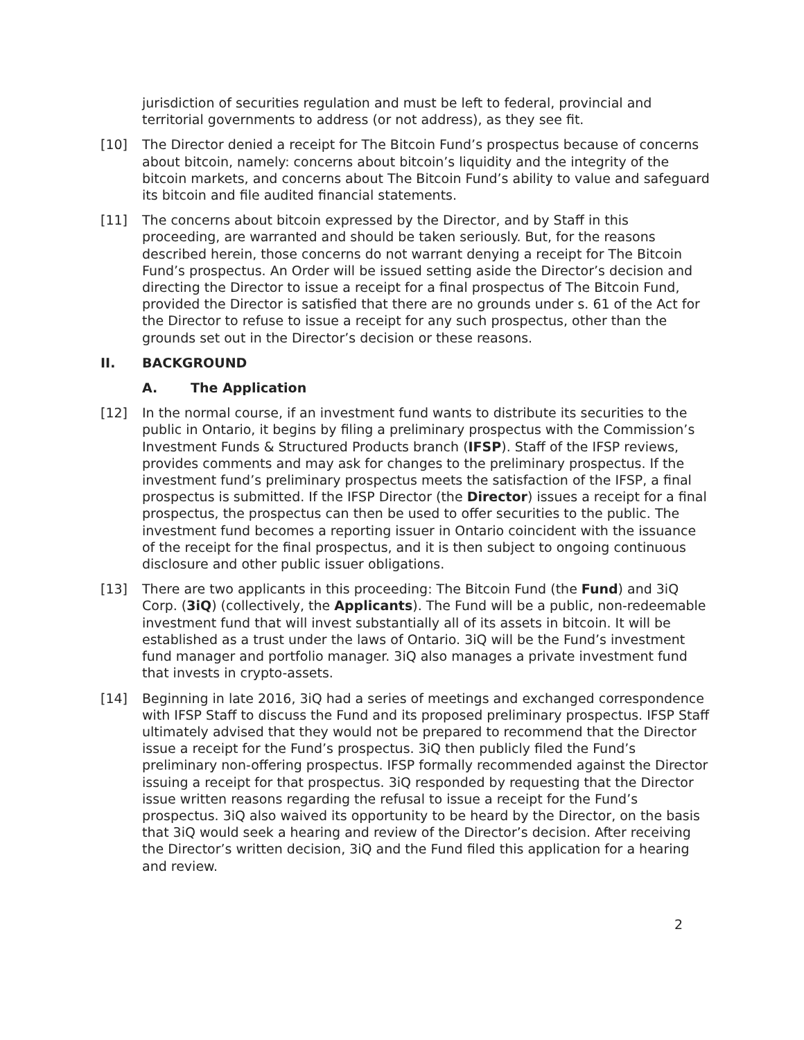jurisdiction of securities regulation and must be left to federal, provincial and territorial governments to address (or not address), as they see fit.
[10] The Director denied a receipt for The Bitcoin Fund’s prospectus because of concerns about bitcoin, namely: concerns about bitcoin’s liquidity and the integrity of the bitcoin markets, and concerns about The Bitcoin Fund’s ability to value and safeguard its bitcoin and file audited financial statements.
[11] The concerns about bitcoin expressed by the Director, and by Staff in this proceeding, are warranted and should be taken seriously. But, for the reasons described herein, those concerns do not warrant denying a receipt for The Bitcoin Fund’s prospectus. An Order will be issued setting aside the Director’s decision and directing the Director to issue a receipt for a final prospectus of The Bitcoin Fund, provided the Director is satisfied that there are no grounds under s. 61 of the Act for the Director to refuse to issue a receipt for any such prospectus, other than the grounds set out in the Director’s decision or these reasons.
II. BACKGROUND
A. The Application
[12] In the normal course, if an investment fund wants to distribute its securities to the public in Ontario, it begins by filing a preliminary prospectus with the Commission’s Investment Funds & Structured Products branch (IFSP). Staff of the IFSP reviews, provides comments and may ask for changes to the preliminary prospectus. If the investment fund’s preliminary prospectus meets the satisfaction of the IFSP, a final prospectus is submitted. If the IFSP Director (the Director) issues a receipt for a final prospectus, the prospectus can then be used to offer securities to the public. The investment fund becomes a reporting issuer in Ontario coincident with the issuance of the receipt for the final prospectus, and it is then subject to ongoing continuous disclosure and other public issuer obligations.
[13] There are two applicants in this proceeding: The Bitcoin Fund (the Fund) and 3iQ Corp. (3iQ) (collectively, the Applicants). The Fund will be a public, non-redeemable investment fund that will invest substantially all of its assets in bitcoin. It will be established as a trust under the laws of Ontario. 3iQ will be the Fund’s investment fund manager and portfolio manager. 3iQ also manages a private investment fund that invests in crypto-assets.
[14] Beginning in late 2016, 3iQ had a series of meetings and exchanged correspondence with IFSP Staff to discuss the Fund and its proposed preliminary prospectus. IFSP Staff ultimately advised that they would not be prepared to recommend that the Director issue a receipt for the Fund’s prospectus. 3iQ then publicly filed the Fund’s preliminary non-offering prospectus. IFSP formally recommended against the Director issuing a receipt for that prospectus. 3iQ responded by requesting that the Director issue written reasons regarding the refusal to issue a receipt for the Fund’s prospectus. 3iQ also waived its opportunity to be heard by the Director, on the basis that 3iQ would seek a hearing and review of the Director’s decision. After receiving the Director’s written decision, 3iQ and the Fund filed this application for a hearing and review.
2